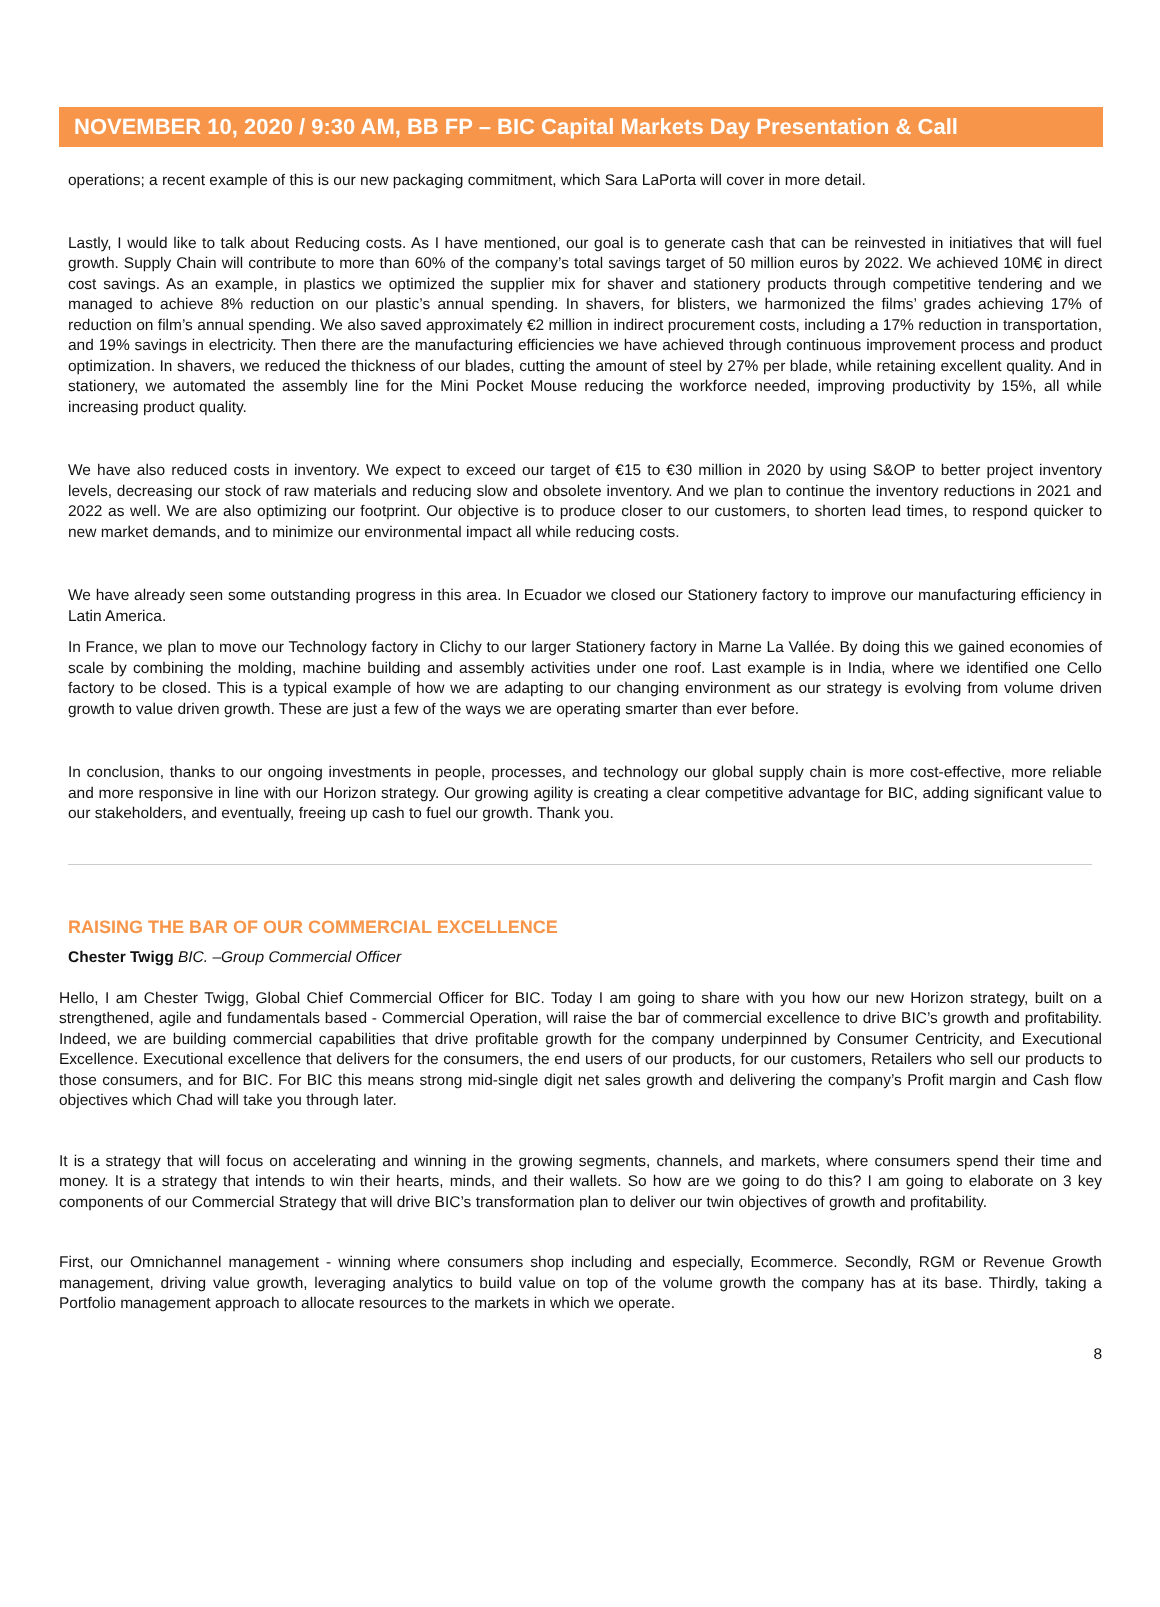NOVEMBER 10, 2020 / 9:30 AM, BB FP – BIC Capital Markets Day Presentation & Call
operations; a recent example of this is our new packaging commitment, which Sara LaPorta will cover in more detail.
Lastly, I would like to talk about Reducing costs. As I have mentioned, our goal is to generate cash that can be reinvested in initiatives that will fuel growth. Supply Chain will contribute to more than 60% of the company’s total savings target of 50 million euros by 2022. We achieved 10M€ in direct cost savings. As an example, in plastics we optimized the supplier mix for shaver and stationery products through competitive tendering and we managed to achieve 8% reduction on our plastic’s annual spending. In shavers, for blisters, we harmonized the films’ grades achieving 17% of reduction on film’s annual spending. We also saved approximately €2 million in indirect procurement costs, including a 17% reduction in transportation, and 19% savings in electricity. Then there are the manufacturing efficiencies we have achieved through continuous improvement process and product optimization. In shavers, we reduced the thickness of our blades, cutting the amount of steel by 27% per blade, while retaining excellent quality. And in stationery, we automated the assembly line for the Mini Pocket Mouse reducing the workforce needed, improving productivity by 15%, all while increasing product quality.
We have also reduced costs in inventory. We expect to exceed our target of €15 to €30 million in 2020 by using S&OP to better project inventory levels, decreasing our stock of raw materials and reducing slow and obsolete inventory. And we plan to continue the inventory reductions in 2021 and 2022 as well. We are also optimizing our footprint. Our objective is to produce closer to our customers, to shorten lead times, to respond quicker to new market demands, and to minimize our environmental impact all while reducing costs.
We have already seen some outstanding progress in this area. In Ecuador we closed our Stationery factory to improve our manufacturing efficiency in Latin America.
In France, we plan to move our Technology factory in Clichy to our larger Stationery factory in Marne La Vallée. By doing this we gained economies of scale by combining the molding, machine building and assembly activities under one roof. Last example is in India, where we identified one Cello factory to be closed. This is a typical example of how we are adapting to our changing environment as our strategy is evolving from volume driven growth to value driven growth. These are just a few of the ways we are operating smarter than ever before.
In conclusion, thanks to our ongoing investments in people, processes, and technology our global supply chain is more cost-effective, more reliable and more responsive in line with our Horizon strategy. Our growing agility is creating a clear competitive advantage for BIC, adding significant value to our stakeholders, and eventually, freeing up cash to fuel our growth. Thank you.
RAISING THE BAR OF OUR COMMERCIAL EXCELLENCE
Chester Twigg BIC. –Group Commercial Officer
Hello, I am Chester Twigg, Global Chief Commercial Officer for BIC. Today I am going to share with you how our new Horizon strategy, built on a strengthened, agile and fundamentals based - Commercial Operation, will raise the bar of commercial excellence to drive BIC’s growth and profitability. Indeed, we are building commercial capabilities that drive profitable growth for the company underpinned by Consumer Centricity, and Executional Excellence. Executional excellence that delivers for the consumers, the end users of our products, for our customers, Retailers who sell our products to those consumers, and for BIC. For BIC this means strong mid-single digit net sales growth and delivering the company’s Profit margin and Cash flow objectives which Chad will take you through later.
It is a strategy that will focus on accelerating and winning in the growing segments, channels, and markets, where consumers spend their time and money. It is a strategy that intends to win their hearts, minds, and their wallets. So how are we going to do this? I am going to elaborate on 3 key components of our Commercial Strategy that will drive BIC’s transformation plan to deliver our twin objectives of growth and profitability.
First, our Omnichannel management - winning where consumers shop including and especially, Ecommerce. Secondly, RGM or Revenue Growth management, driving value growth, leveraging analytics to build value on top of the volume growth the company has at its base. Thirdly, taking a Portfolio management approach to allocate resources to the markets in which we operate.
8